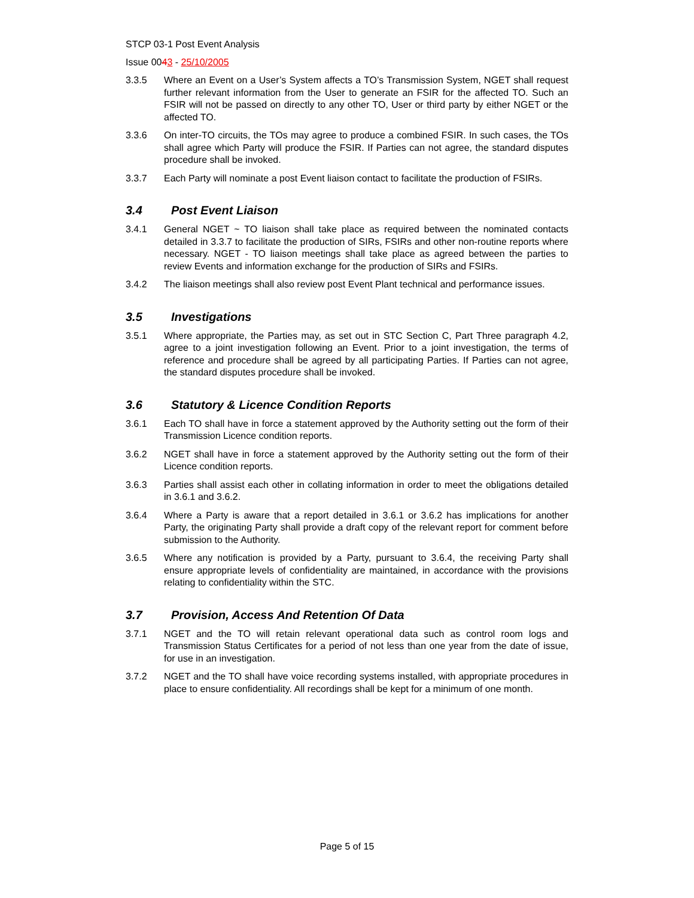STCP 03-1 Post Event Analysis
Issue 0043 - 25/10/2005
3.3.5 Where an Event on a User’s System affects a TO’s Transmission System, NGET shall request further relevant information from the User to generate an FSIR for the affected TO. Such an FSIR will not be passed on directly to any other TO, User or third party by either NGET or the affected TO.
3.3.6 On inter-TO circuits, the TOs may agree to produce a combined FSIR. In such cases, the TOs shall agree which Party will produce the FSIR. If Parties can not agree, the standard disputes procedure shall be invoked.
3.3.7 Each Party will nominate a post Event liaison contact to facilitate the production of FSIRs.
3.4 Post Event Liaison
3.4.1 General NGET ~ TO liaison shall take place as required between the nominated contacts detailed in 3.3.7 to facilitate the production of SIRs, FSIRs and other non-routine reports where necessary. NGET - TO liaison meetings shall take place as agreed between the parties to review Events and information exchange for the production of SIRs and FSIRs.
3.4.2 The liaison meetings shall also review post Event Plant technical and performance issues.
3.5 Investigations
3.5.1 Where appropriate, the Parties may, as set out in STC Section C, Part Three paragraph 4.2, agree to a joint investigation following an Event. Prior to a joint investigation, the terms of reference and procedure shall be agreed by all participating Parties. If Parties can not agree, the standard disputes procedure shall be invoked.
3.6 Statutory & Licence Condition Reports
3.6.1 Each TO shall have in force a statement approved by the Authority setting out the form of their Transmission Licence condition reports.
3.6.2 NGET shall have in force a statement approved by the Authority setting out the form of their Licence condition reports.
3.6.3 Parties shall assist each other in collating information in order to meet the obligations detailed in 3.6.1 and 3.6.2.
3.6.4 Where a Party is aware that a report detailed in 3.6.1 or 3.6.2 has implications for another Party, the originating Party shall provide a draft copy of the relevant report for comment before submission to the Authority.
3.6.5 Where any notification is provided by a Party, pursuant to 3.6.4, the receiving Party shall ensure appropriate levels of confidentiality are maintained, in accordance with the provisions relating to confidentiality within the STC.
3.7 Provision, Access And Retention Of Data
3.7.1 NGET and the TO will retain relevant operational data such as control room logs and Transmission Status Certificates for a period of not less than one year from the date of issue, for use in an investigation.
3.7.2 NGET and the TO shall have voice recording systems installed, with appropriate procedures in place to ensure confidentiality. All recordings shall be kept for a minimum of one month.
Page 5 of 15